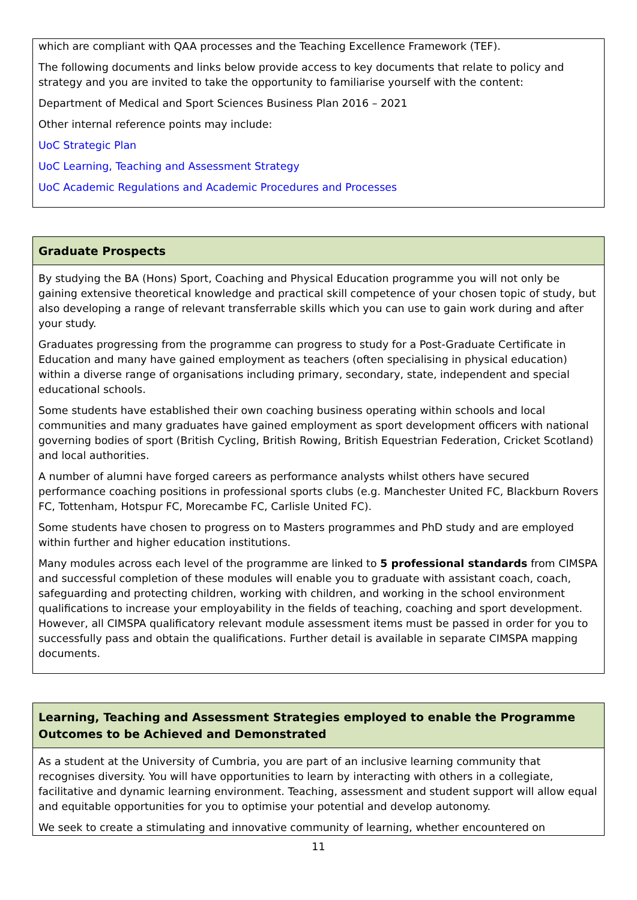which are compliant with QAA processes and the Teaching Excellence Framework (TEF).
The following documents and links below provide access to key documents that relate to policy and strategy and you are invited to take the opportunity to familiarise yourself with the content:
Department of Medical and Sport Sciences Business Plan 2016 – 2021
Other internal reference points may include:
UoC Strategic Plan
UoC Learning, Teaching and Assessment Strategy
UoC Academic Regulations and Academic Procedures and Processes
Graduate Prospects
By studying the BA (Hons) Sport, Coaching and Physical Education programme you will not only be gaining extensive theoretical knowledge and practical skill competence of your chosen topic of study, but also developing a range of relevant transferrable skills which you can use to gain work during and after your study.
Graduates progressing from the programme can progress to study for a Post-Graduate Certificate in Education and many have gained employment as teachers (often specialising in physical education) within a diverse range of organisations including primary, secondary, state, independent and special educational schools.
Some students have established their own coaching business operating within schools and local communities and many graduates have gained employment as sport development officers with national governing bodies of sport (British Cycling, British Rowing, British Equestrian Federation, Cricket Scotland) and local authorities.
A number of alumni have forged careers as performance analysts whilst others have secured performance coaching positions in professional sports clubs (e.g. Manchester United FC, Blackburn Rovers FC, Tottenham, Hotspur FC, Morecambe FC, Carlisle United FC).
Some students have chosen to progress on to Masters programmes and PhD study and are employed within further and higher education institutions.
Many modules across each level of the programme are linked to 5 professional standards from CIMSPA and successful completion of these modules will enable you to graduate with assistant coach, coach, safeguarding and protecting children, working with children, and working in the school environment qualifications to increase your employability in the fields of teaching, coaching and sport development. However, all CIMSPA qualificatory relevant module assessment items must be passed in order for you to successfully pass and obtain the qualifications. Further detail is available in separate CIMSPA mapping documents.
Learning, Teaching and Assessment Strategies employed to enable the Programme Outcomes to be Achieved and Demonstrated
As a student at the University of Cumbria, you are part of an inclusive learning community that recognises diversity. You will have opportunities to learn by interacting with others in a collegiate, facilitative and dynamic learning environment. Teaching, assessment and student support will allow equal and equitable opportunities for you to optimise your potential and develop autonomy.
We seek to create a stimulating and innovative community of learning, whether encountered on
11